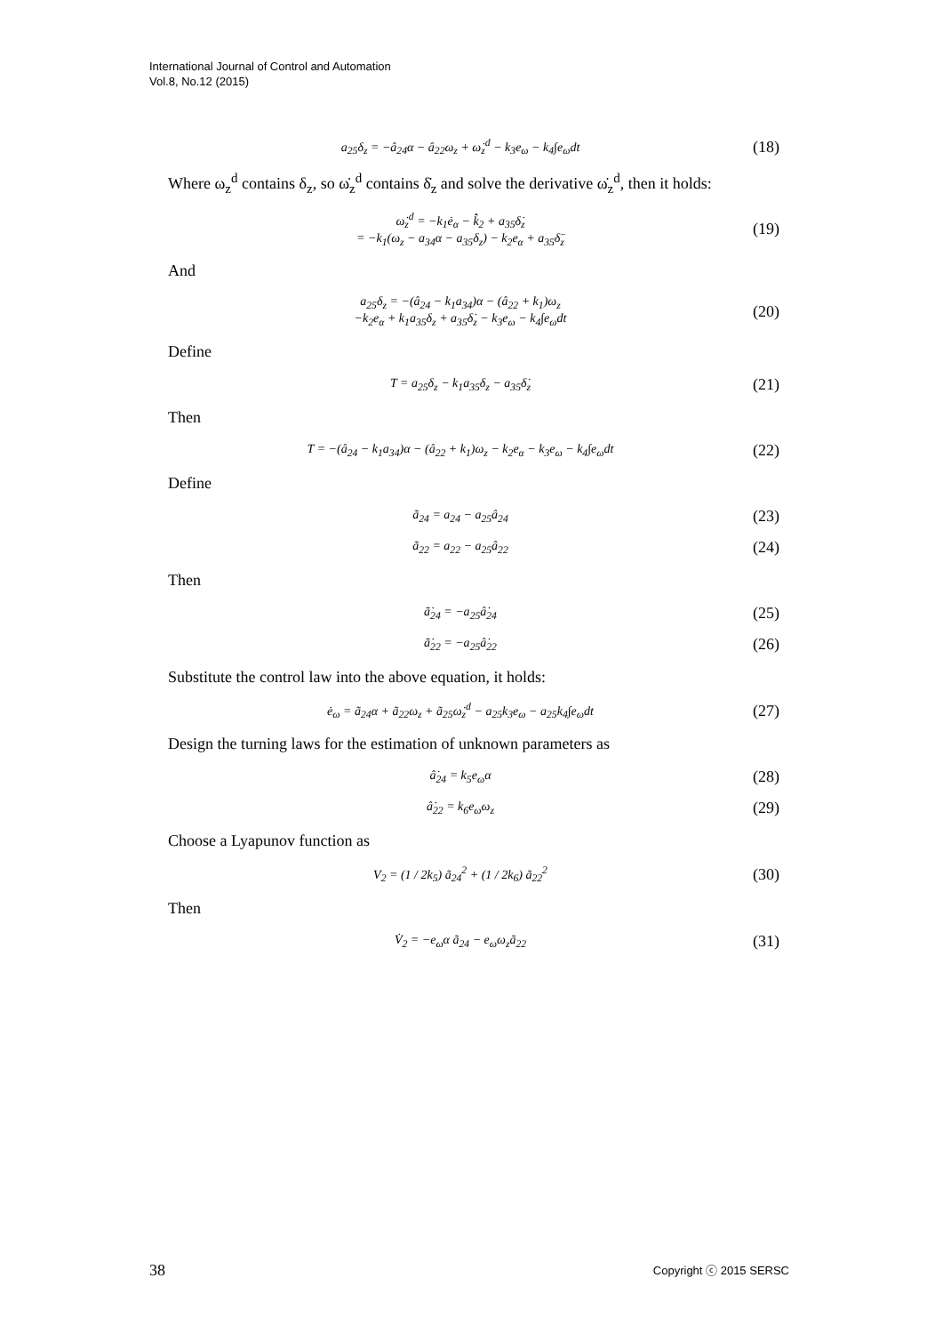International Journal of Control and Automation
Vol.8, No.12 (2015)
a<sub>25</sub>δ<sub>z</sub> = −â<sub>24</sub>α − â<sub>22</sub>ω<sub>z</sub> + ω̇<sub>z</sub><sup>d</sup> − k<sub>3</sub>e<sub>ω</sub> − k<sub>4</sub>∫e<sub>ω</sub>dt (18)
Where ω<sub>z</sub><sup>d</sup> contains δ<sub>z</sub>, so ω̇<sub>z</sub><sup>d</sup> contains δ̇<sub>z</sub> and solve the derivative ω̇<sub>z</sub><sup>d</sup>, then it holds:
ω̇<sub>z</sub><sup>d</sup> = −k<sub>1</sub>ė<sub>α</sub> − k̂̇<sub>2</sub> + a<sub>35</sub>δ̇<sub>z</sub>
= −k<sub>1</sub>(ω<sub>z</sub> − a<sub>34</sub>α − a<sub>35</sub>δ<sub>z</sub>) − k<sub>2</sub>e<sub>α</sub> + a<sub>35</sub>δ̈<sub>z</sub> (19)
And
a<sub>25</sub>δ<sub>z</sub> = −(â<sub>24</sub> − k<sub>1</sub>a<sub>34</sub>)α − (â<sub>22</sub> + k<sub>1</sub>)ω<sub>z</sub>
−k<sub>2</sub>e<sub>α</sub> + k<sub>1</sub>a<sub>35</sub>δ<sub>z</sub> + a<sub>35</sub>δ̇<sub>z</sub> − k<sub>3</sub>e<sub>ω</sub> − k<sub>4</sub>∫e<sub>ω</sub>dt (20)
Define
T = a<sub>25</sub>δ<sub>z</sub> − k<sub>1</sub>a<sub>35</sub>δ<sub>z</sub> − a<sub>35</sub>δ̇<sub>z</sub> (21)
Then
T = −(â<sub>24</sub> − k<sub>1</sub>a<sub>34</sub>)α − (â<sub>22</sub> + k<sub>1</sub>)ω<sub>z</sub> − k<sub>2</sub>e<sub>α</sub> − k<sub>3</sub>e<sub>ω</sub> − k<sub>4</sub>∫e<sub>ω</sub>dt (22)
Define
ã<sub>24</sub> = a<sub>24</sub> − a<sub>25</sub>â<sub>24</sub> (23)
ã<sub>22</sub> = a<sub>22</sub> − a<sub>25</sub>â<sub>22</sub> (24)
Then
ã̇<sub>24</sub> = −a<sub>25</sub>â̇<sub>24</sub> (25)
ã̇<sub>22</sub> = −a<sub>25</sub>â̇<sub>22</sub> (26)
Substitute the control law into the above equation, it holds:
ė<sub>ω</sub> = ã<sub>24</sub>α + ã<sub>22</sub>ω<sub>z</sub> + ã<sub>25</sub>ω̇<sub>z</sub><sup>d</sup> − a<sub>25</sub>k<sub>3</sub>e<sub>ω</sub> − a<sub>25</sub>k<sub>4</sub>∫e<sub>ω</sub>dt (27)
Design the turning laws for the estimation of unknown parameters as
â̇<sub>24</sub> = k<sub>5</sub>e<sub>ω</sub>α (28)
â̇<sub>22</sub> = k<sub>6</sub>e<sub>ω</sub>ω<sub>z</sub> (29)
Choose a Lyapunov function as
V<sub>2</sub> = (1 / 2k<sub>5</sub>) ã<sub>24</sub><sup>2</sup> + (1 / 2k<sub>6</sub>) ã<sub>22</sub><sup>2</sup> (30)
Then
V̇<sub>2</sub> = −e<sub>ω</sub>α ã<sub>24</sub> − e<sub>ω</sub>ω<sub>z</sub>ã<sub>22</sub> (31)
38 Copyright ⓒ 2015 SERSC